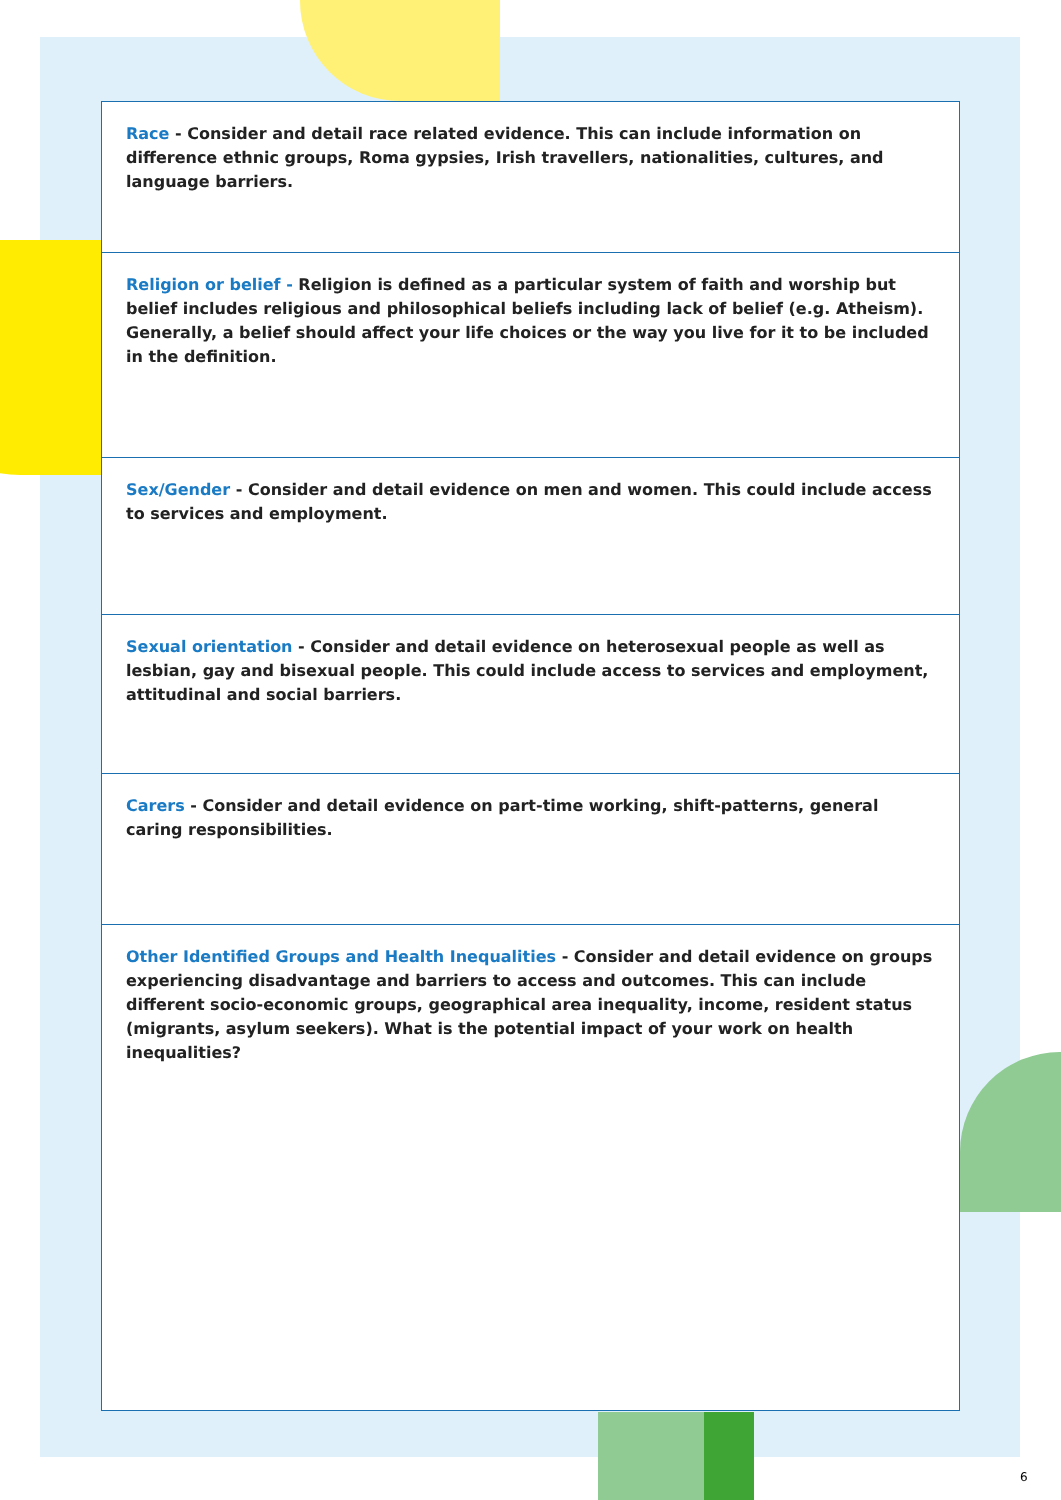| Race - Consider and detail race related evidence. This can include information on difference ethnic groups, Roma gypsies, Irish travellers, nationalities, cultures, and language barriers. |
| Religion or belief - Religion is defined as a particular system of faith and worship but belief includes religious and philosophical beliefs including lack of belief (e.g. Atheism). Generally, a belief should affect your life choices or the way you live for it to be included in the definition. |
| Sex/Gender - Consider and detail evidence on men and women. This could include access to services and employment. |
| Sexual orientation - Consider and detail evidence on heterosexual people as well as lesbian, gay and bisexual people. This could include access to services and employment, attitudinal and social barriers. |
| Carers - Consider and detail evidence on part-time working, shift-patterns, general caring responsibilities. |
| Other Identified Groups and Health Inequalities - Consider and detail evidence on groups experiencing disadvantage and barriers to access and outcomes. This can include different socio-economic groups, geographical area inequality, income, resident status (migrants, asylum seekers). What is the potential impact of your work on health inequalities? |
6